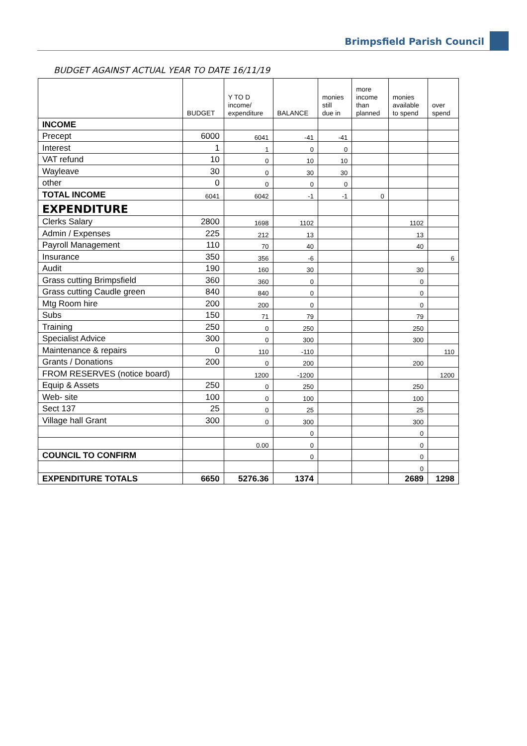Brimpsfield Parish Council
BUDGET AGAINST ACTUAL YEAR TO DATE 16/11/19
| | BUDGET | Y TO D income/ expenditure | BALANCE | monies still due in | more income than planned | monies available to spend | over spend |
| --- | --- | --- | --- | --- | --- | --- | --- |
| INCOME | | | | | | | |
| Precept | 6000 | 6041 | -41 | -41 | | | |
| Interest | 1 | 1 | 0 | 0 | | | |
| VAT refund | 10 | 0 | 10 | 10 | | | |
| Wayleave | 30 | 0 | 30 | 30 | | | |
| other | 0 | 0 | 0 | 0 | | | |
| TOTAL INCOME | 6041 | 6042 | -1 | -1 | 0 | | |
| EXPENDITURE | | | | | | | |
| Clerks Salary | 2800 | 1698 | 1102 | | | 1102 | |
| Admin / Expenses | 225 | 212 | 13 | | | 13 | |
| Payroll Management | 110 | 70 | 40 | | | 40 | |
| Insurance | 350 | 356 | -6 | | | | 6 |
| Audit | 190 | 160 | 30 | | | 30 | |
| Grass cutting Brimpsfield | 360 | 360 | 0 | | | 0 | |
| Grass cutting Caudle green | 840 | 840 | 0 | | | 0 | |
| Mtg Room hire | 200 | 200 | 0 | | | 0 | |
| Subs | 150 | 71 | 79 | | | 79 | |
| Training | 250 | 0 | 250 | | | 250 | |
| Specialist Advice | 300 | 0 | 300 | | | 300 | |
| Maintenance & repairs | 0 | 110 | -110 | | | | 110 |
| Grants / Donations | 200 | 0 | 200 | | | 200 | |
| FROM RESERVES (notice board) | | 1200 | -1200 | | | | 1200 |
| Equip & Assets | 250 | 0 | 250 | | | 250 | |
| Web- site | 100 | 0 | 100 | | | 100 | |
| Sect 137 | 25 | 0 | 25 | | | 25 | |
| Village hall Grant | 300 | 0 | 300 | | | 300 | |
| | | | 0 | | | 0 | |
| | | 0.00 | 0 | | | 0 | |
| COUNCIL TO CONFIRM | | | 0 | | | 0 | |
| | | | | | | 0 | |
| EXPENDITURE TOTALS | 6650 | 5276.36 | 1374 | | | 2689 | 1298 |